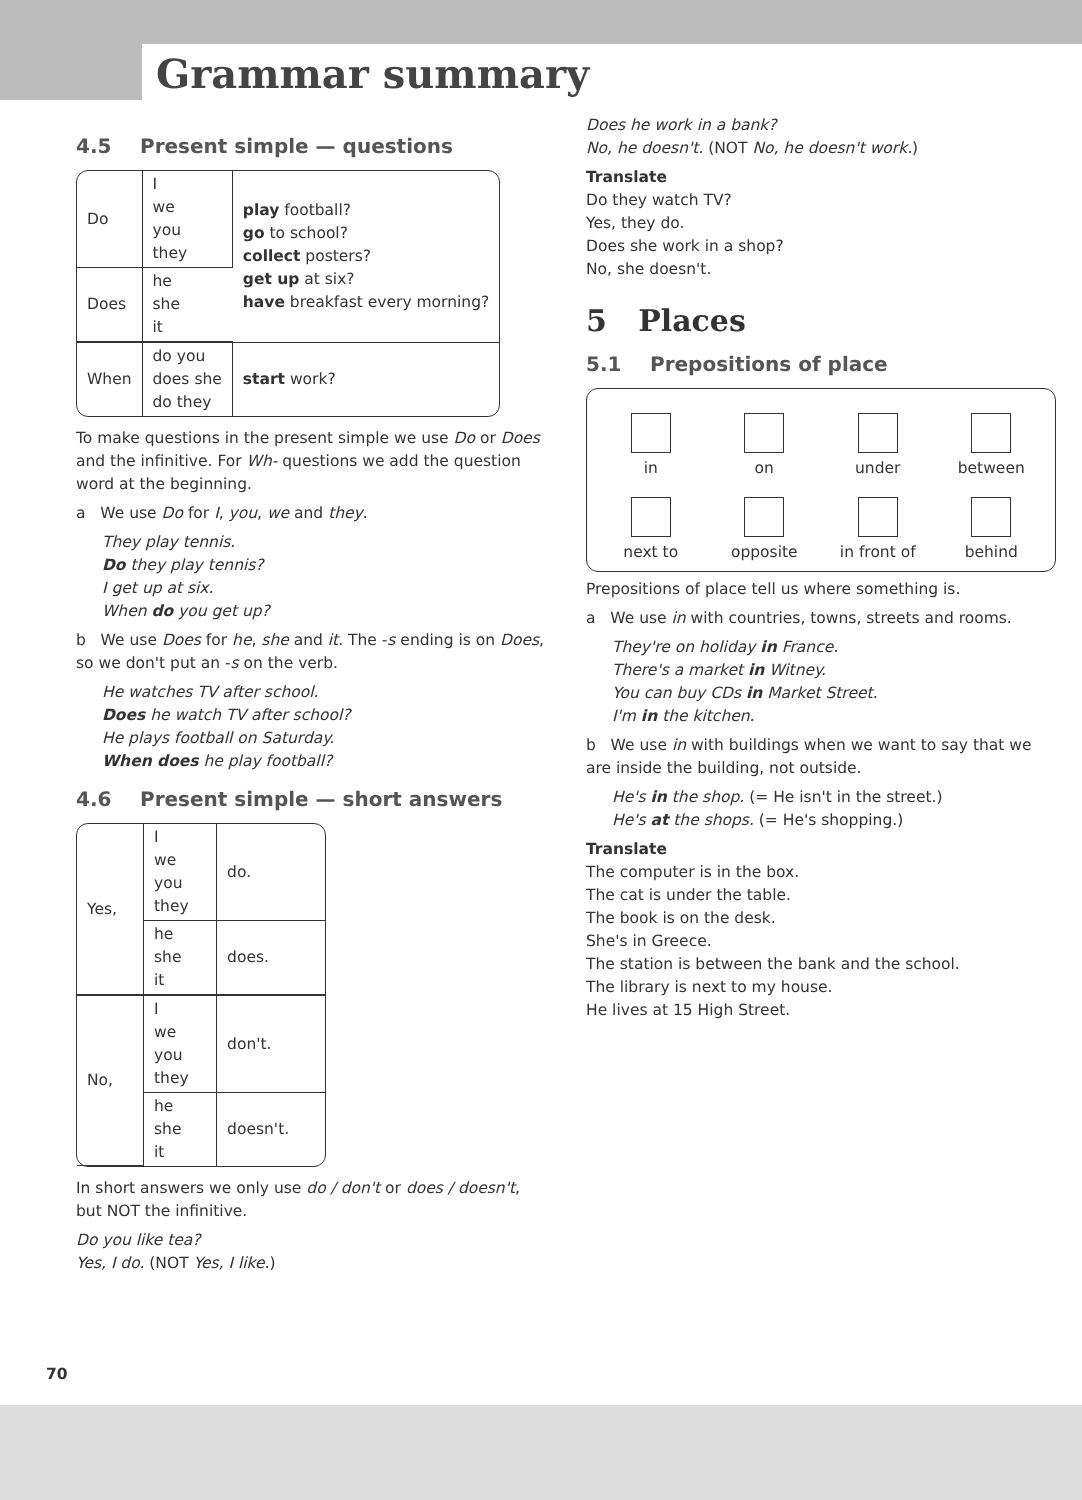Grammar summary
4.5 Present simple — questions
| Do | I we you they | play football? go to school? collect posters? get up at six? have breakfast every morning? |
| Does | he she it | |
| When | do you does she do they | start work? |
To make questions in the present simple we use Do or Does and the infinitive. For Wh- questions we add the question word at the beginning.
a We use Do for I, you, we and they.
They play tennis.
Do they play tennis?
I get up at six.
When do you get up?
b We use Does for he, she and it. The -s ending is on Does, so we don't put an -s on the verb.
He watches TV after school.
Does he watch TV after school?
He plays football on Saturday.
When does he play football?
4.6 Present simple — short answers
| Yes, | I we you they | do. |
| | he she it | does. |
| No, | I we you they | don't. |
| | he she it | doesn't. |
In short answers we only use do / don't or does / doesn't, but NOT the infinitive.
Do you like tea?
Yes, I do. (NOT Yes, I like.)
Does he work in a bank?
No, he doesn't. (NOT No, he doesn't work.)
Translate
Do they watch TV?
Yes, they do.
Does she work in a shop?
No, she doesn't.
5 Places
5.1 Prepositions of place
in
on
under
between
next to
opposite
in front of
behind
Prepositions of place tell us where something is.
a We use in with countries, towns, streets and rooms.
They're on holiday in France.
There's a market in Witney.
You can buy CDs in Market Street.
I'm in the kitchen.
b We use in with buildings when we want to say that we are inside the building, not outside.
He's in the shop. (= He isn't in the street.)
He's at the shops. (= He's shopping.)
Translate
The computer is in the box.
The cat is under the table.
The book is on the desk.
She's in Greece.
The station is between the bank and the school.
The library is next to my house.
He lives at 15 High Street.
70